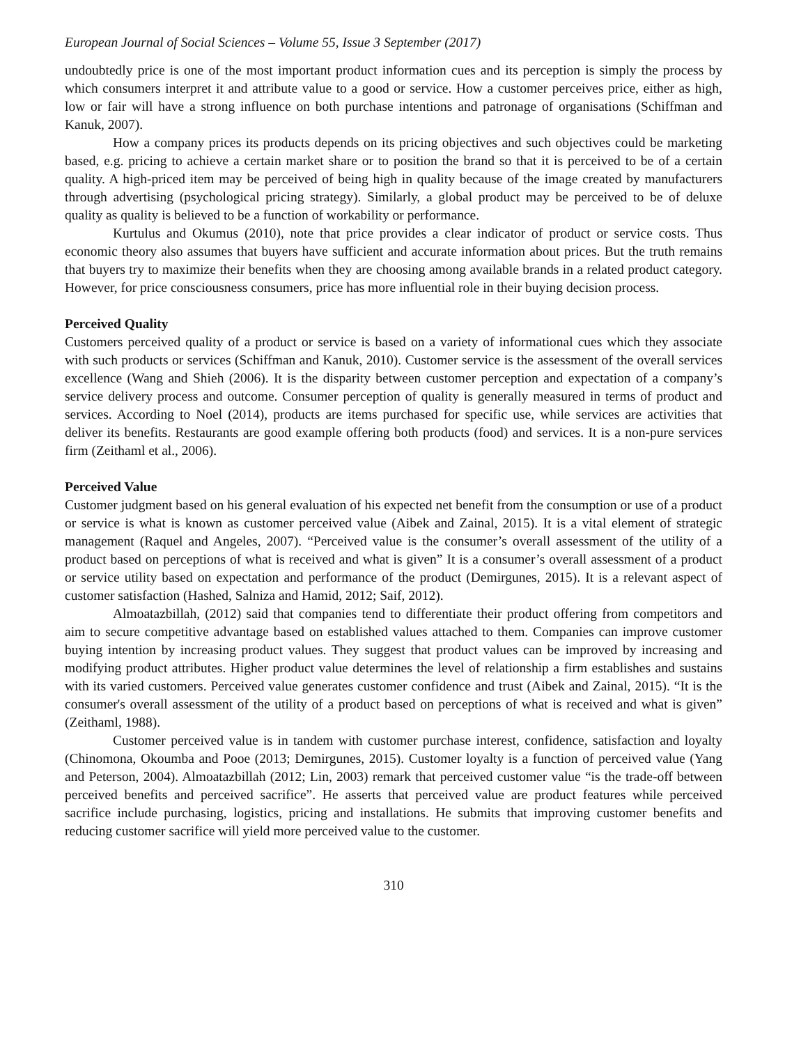European Journal of Social Sciences – Volume 55, Issue 3 September (2017)
undoubtedly price is one of the most important product information cues and its perception is simply the process by which consumers interpret it and attribute value to a good or service. How a customer perceives price, either as high, low or fair will have a strong influence on both purchase intentions and patronage of organisations (Schiffman and Kanuk, 2007).
How a company prices its products depends on its pricing objectives and such objectives could be marketing based, e.g. pricing to achieve a certain market share or to position the brand so that it is perceived to be of a certain quality. A high-priced item may be perceived of being high in quality because of the image created by manufacturers through advertising (psychological pricing strategy). Similarly, a global product may be perceived to be of deluxe quality as quality is believed to be a function of workability or performance.
Kurtulus and Okumus (2010), note that price provides a clear indicator of product or service costs. Thus economic theory also assumes that buyers have sufficient and accurate information about prices. But the truth remains that buyers try to maximize their benefits when they are choosing among available brands in a related product category. However, for price consciousness consumers, price has more influential role in their buying decision process.
Perceived Quality
Customers perceived quality of a product or service is based on a variety of informational cues which they associate with such products or services (Schiffman and Kanuk, 2010). Customer service is the assessment of the overall services excellence (Wang and Shieh (2006). It is the disparity between customer perception and expectation of a company’s service delivery process and outcome. Consumer perception of quality is generally measured in terms of product and services. According to Noel (2014), products are items purchased for specific use, while services are activities that deliver its benefits. Restaurants are good example offering both products (food) and services. It is a non-pure services firm (Zeithaml et al., 2006).
Perceived Value
Customer judgment based on his general evaluation of his expected net benefit from the consumption or use of a product or service is what is known as customer perceived value (Aibek and Zainal, 2015). It is a vital element of strategic management (Raquel and Angeles, 2007). “Perceived value is the consumer’s overall assessment of the utility of a product based on perceptions of what is received and what is given” It is a consumer’s overall assessment of a product or service utility based on expectation and performance of the product (Demirgunes, 2015). It is a relevant aspect of customer satisfaction (Hashed, Salniza and Hamid, 2012; Saif, 2012).
Almoatazbillah, (2012) said that companies tend to differentiate their product offering from competitors and aim to secure competitive advantage based on established values attached to them. Companies can improve customer buying intention by increasing product values. They suggest that product values can be improved by increasing and modifying product attributes. Higher product value determines the level of relationship a firm establishes and sustains with its varied customers. Perceived value generates customer confidence and trust (Aibek and Zainal, 2015). “It is the consumer's overall assessment of the utility of a product based on perceptions of what is received and what is given” (Zeithaml, 1988).
Customer perceived value is in tandem with customer purchase interest, confidence, satisfaction and loyalty (Chinomona, Okoumba and Pooe (2013; Demirgunes, 2015). Customer loyalty is a function of perceived value (Yang and Peterson, 2004). Almoatazbillah (2012; Lin, 2003) remark that perceived customer value “is the trade-off between perceived benefits and perceived sacrifice”. He asserts that perceived value are product features while perceived sacrifice include purchasing, logistics, pricing and installations. He submits that improving customer benefits and reducing customer sacrifice will yield more perceived value to the customer.
310